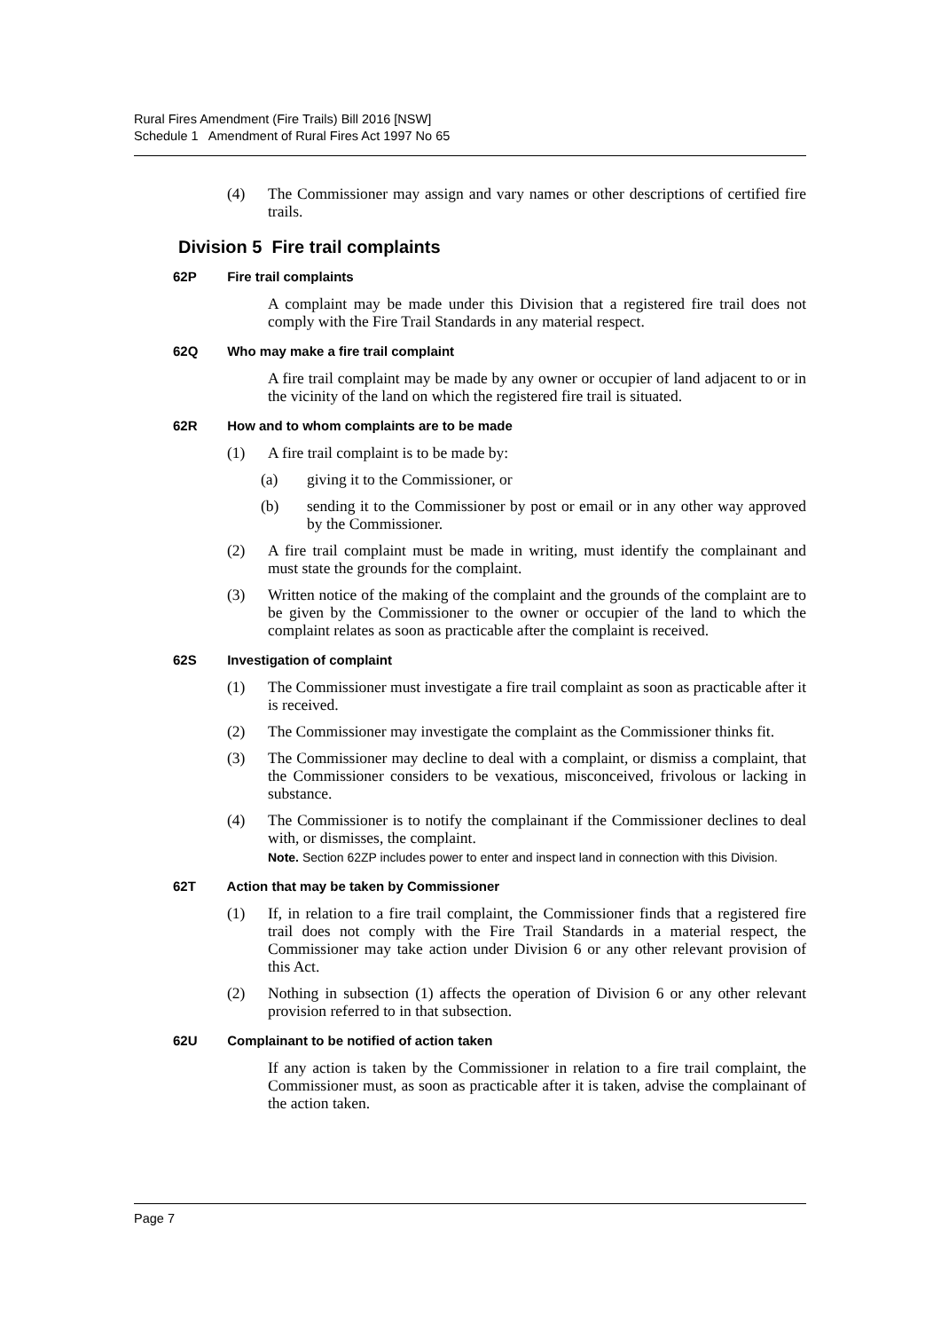Rural Fires Amendment (Fire Trails) Bill 2016 [NSW]
Schedule 1 Amendment of Rural Fires Act 1997 No 65
(4) The Commissioner may assign and vary names or other descriptions of certified fire trails.
Division 5 Fire trail complaints
62P Fire trail complaints
A complaint may be made under this Division that a registered fire trail does not comply with the Fire Trail Standards in any material respect.
62Q Who may make a fire trail complaint
A fire trail complaint may be made by any owner or occupier of land adjacent to or in the vicinity of the land on which the registered fire trail is situated.
62R How and to whom complaints are to be made
(1) A fire trail complaint is to be made by:
(a) giving it to the Commissioner, or
(b) sending it to the Commissioner by post or email or in any other way approved by the Commissioner.
(2) A fire trail complaint must be made in writing, must identify the complainant and must state the grounds for the complaint.
(3) Written notice of the making of the complaint and the grounds of the complaint are to be given by the Commissioner to the owner or occupier of the land to which the complaint relates as soon as practicable after the complaint is received.
62S Investigation of complaint
(1) The Commissioner must investigate a fire trail complaint as soon as practicable after it is received.
(2) The Commissioner may investigate the complaint as the Commissioner thinks fit.
(3) The Commissioner may decline to deal with a complaint, or dismiss a complaint, that the Commissioner considers to be vexatious, misconceived, frivolous or lacking in substance.
(4) The Commissioner is to notify the complainant if the Commissioner declines to deal with, or dismisses, the complaint.
Note. Section 62ZP includes power to enter and inspect land in connection with this Division.
62T Action that may be taken by Commissioner
(1) If, in relation to a fire trail complaint, the Commissioner finds that a registered fire trail does not comply with the Fire Trail Standards in a material respect, the Commissioner may take action under Division 6 or any other relevant provision of this Act.
(2) Nothing in subsection (1) affects the operation of Division 6 or any other relevant provision referred to in that subsection.
62U Complainant to be notified of action taken
If any action is taken by the Commissioner in relation to a fire trail complaint, the Commissioner must, as soon as practicable after it is taken, advise the complainant of the action taken.
Page 7